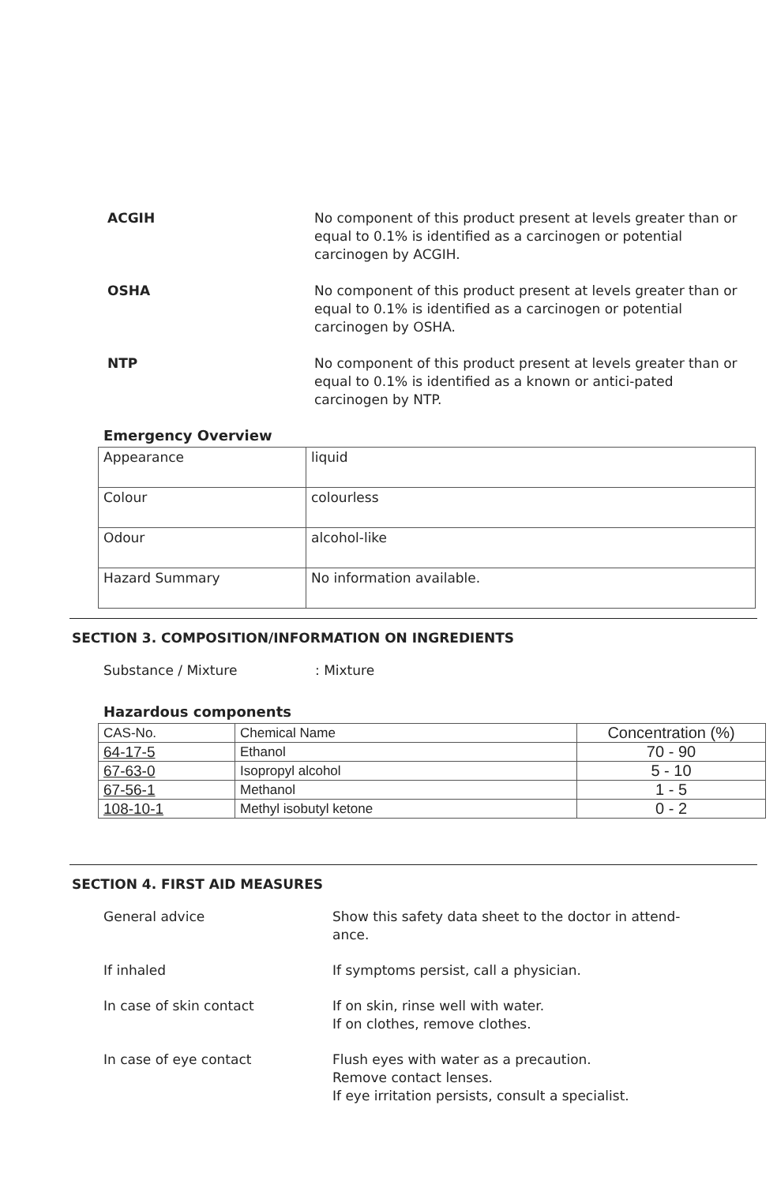ACGIH No component of this product present at levels greater than or equal to 0.1% is identified as a carcinogen or potential carcinogen by ACGIH.
OSHA No component of this product present at levels greater than or equal to 0.1% is identified as a carcinogen or potential carcinogen by OSHA.
NTP No component of this product present at levels greater than or equal to 0.1% is identified as a known or antici-pated carcinogen by NTP.
Emergency Overview
| Appearance | liquid |
| Colour | colourless |
| Odour | alcohol-like |
| Hazard Summary | No information available. |
SECTION 3. COMPOSITION/INFORMATION ON INGREDIENTS
Substance / Mixture : Mixture
Hazardous components
| CAS-No. | Chemical Name | Concentration (%) |
| --- | --- | --- |
| 64-17-5 | Ethanol | 70 - 90 |
| 67-63-0 | Isopropyl alcohol | 5 - 10 |
| 67-56-1 | Methanol | 1 - 5 |
| 108-10-1 | Methyl isobutyl ketone | 0 - 2 |
SECTION 4. FIRST AID MEASURES
General advice Show this safety data sheet to the doctor in attend-
ance.
If inhaled If symptoms persist, call a physician.
In case of skin contact If on skin, rinse well with water.
If on clothes, remove clothes.
In case of eye contact Flush eyes with water as a precaution.
Remove contact lenses.
If eye irritation persists, consult a specialist.